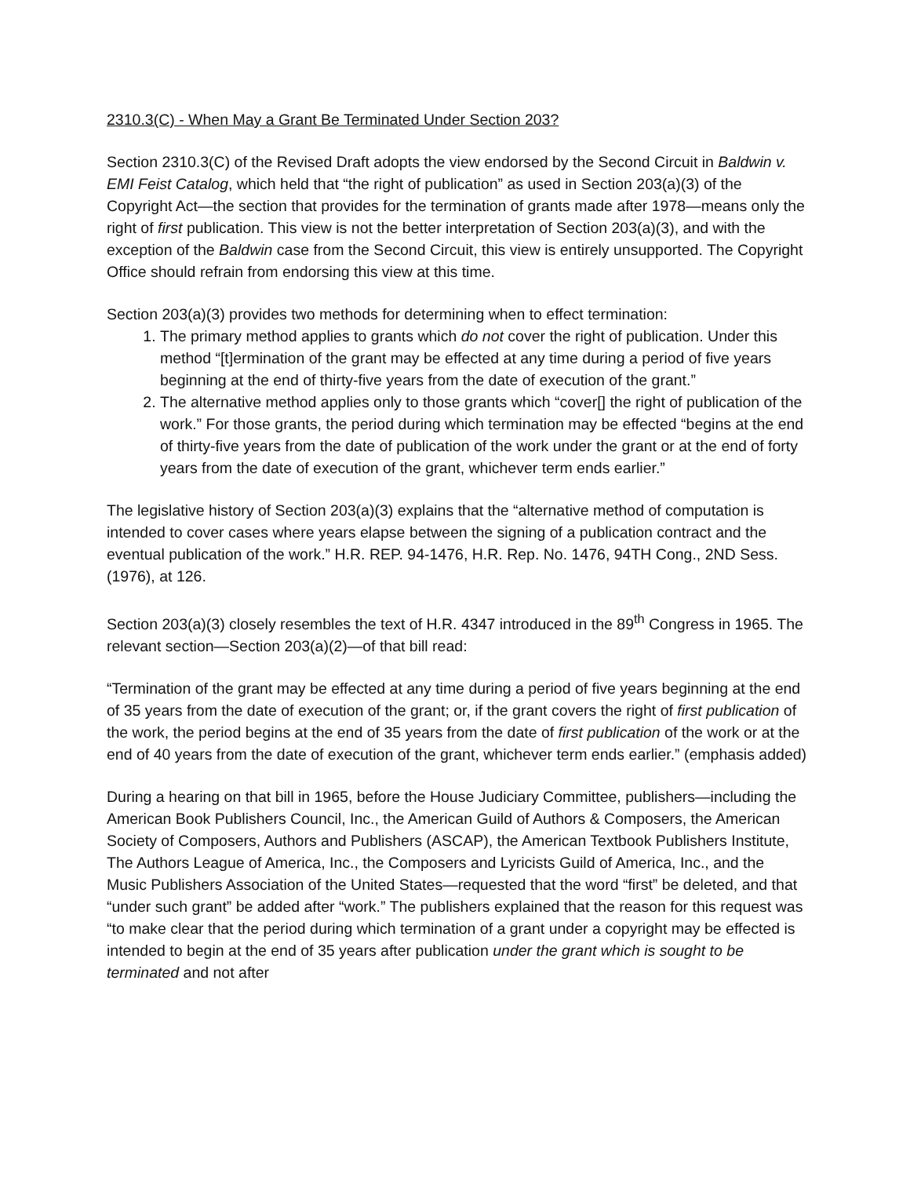2310.3(C) - When May a Grant Be Terminated Under Section 203?
Section 2310.3(C) of the Revised Draft adopts the view endorsed by the Second Circuit in Baldwin v. EMI Feist Catalog, which held that “the right of publication” as used in Section 203(a)(3) of the Copyright Act—the section that provides for the termination of grants made after 1978—means only the right of first publication. This view is not the better interpretation of Section 203(a)(3), and with the exception of the Baldwin case from the Second Circuit, this view is entirely unsupported. The Copyright Office should refrain from endorsing this view at this time.
Section 203(a)(3) provides two methods for determining when to effect termination:
1. The primary method applies to grants which do not cover the right of publication. Under this method “[t]ermination of the grant may be effected at any time during a period of five years beginning at the end of thirty-five years from the date of execution of the grant.”
2. The alternative method applies only to those grants which “cover[] the right of publication of the work.” For those grants, the period during which termination may be effected “begins at the end of thirty-five years from the date of publication of the work under the grant or at the end of forty years from the date of execution of the grant, whichever term ends earlier.”
The legislative history of Section 203(a)(3) explains that the “alternative method of computation is intended to cover cases where years elapse between the signing of a publication contract and the eventual publication of the work.” H.R. REP. 94-1476, H.R. Rep. No. 1476, 94TH Cong., 2ND Sess. (1976), at 126.
Section 203(a)(3) closely resembles the text of H.R. 4347 introduced in the 89<sup>th</sup> Congress in 1965. The relevant section—Section 203(a)(2)—of that bill read:
“Termination of the grant may be effected at any time during a period of five years beginning at the end of 35 years from the date of execution of the grant; or, if the grant covers the right of first publication of the work, the period begins at the end of 35 years from the date of first publication of the work or at the end of 40 years from the date of execution of the grant, whichever term ends earlier.” (emphasis added)
During a hearing on that bill in 1965, before the House Judiciary Committee, publishers—including the American Book Publishers Council, Inc., the American Guild of Authors & Composers, the American Society of Composers, Authors and Publishers (ASCAP), the American Textbook Publishers Institute, The Authors League of America, Inc., the Composers and Lyricists Guild of America, Inc., and the Music Publishers Association of the United States—requested that the word “first” be deleted, and that “under such grant” be added after “work.” The publishers explained that the reason for this request was “to make clear that the period during which termination of a grant under a copyright may be effected is intended to begin at the end of 35 years after publication under the grant which is sought to be terminated and not after